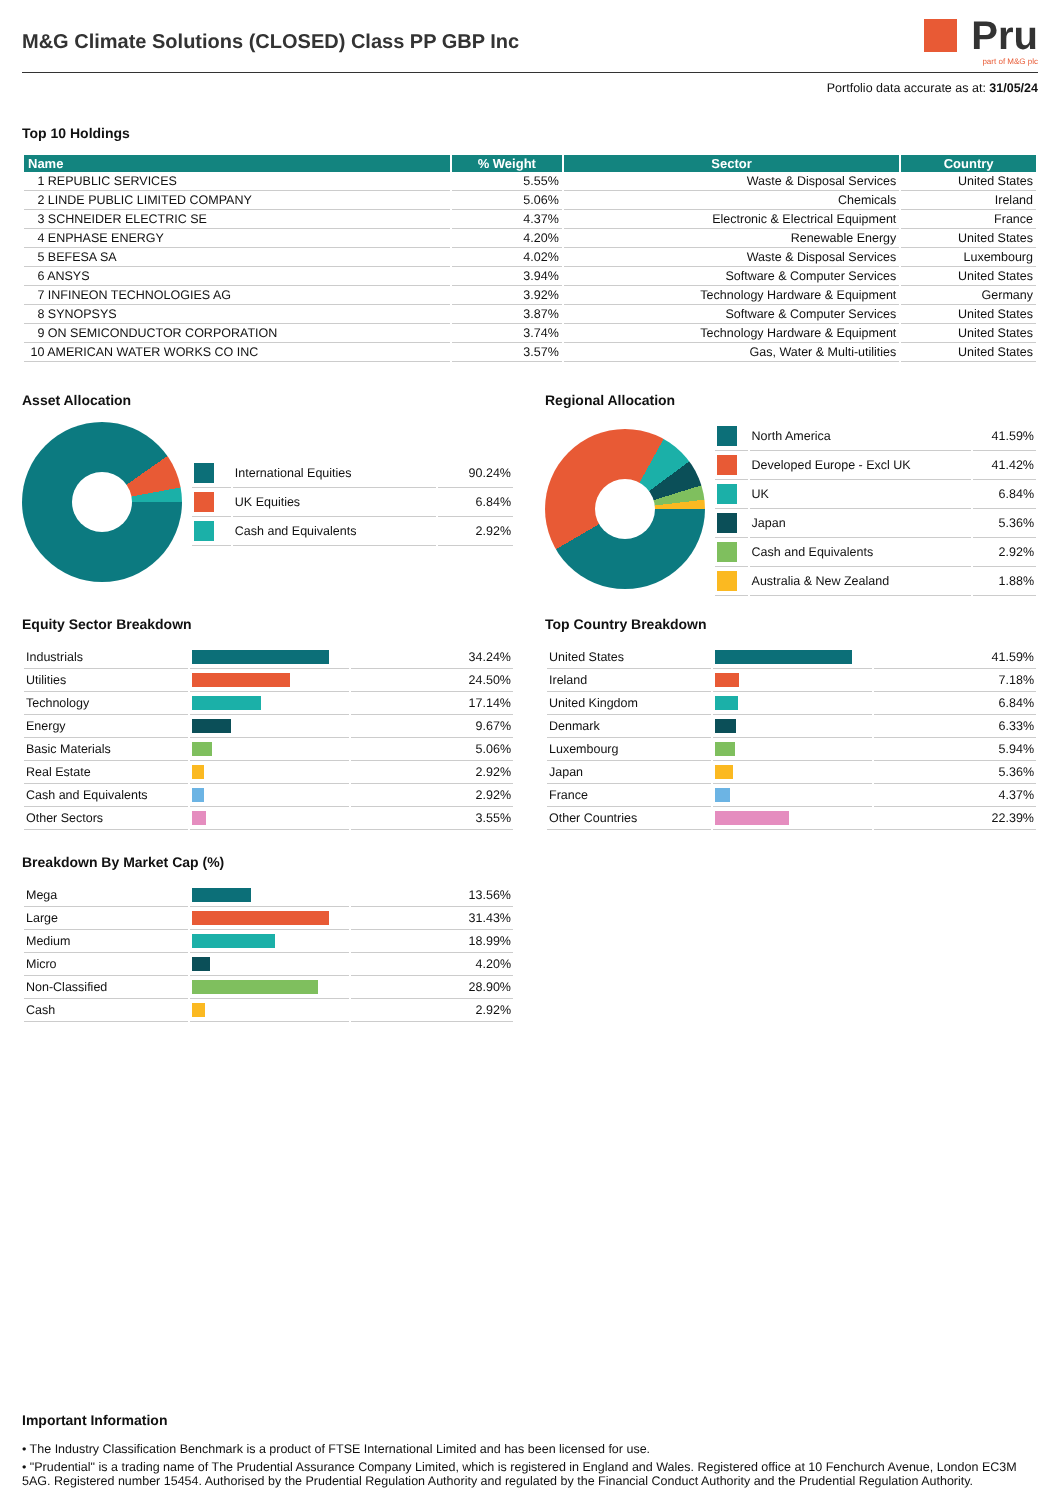M&G Climate Solutions (CLOSED) Class PP GBP Inc
Pru
part of M&G plc
Portfolio data accurate as at: 31/05/24
Top 10 Holdings
| Name | % Weight | Sector | Country |
| --- | --- | --- | --- |
| 1 REPUBLIC SERVICES | 5.55% | Waste & Disposal Services | United States |
| 2 LINDE PUBLIC LIMITED COMPANY | 5.06% | Chemicals | Ireland |
| 3 SCHNEIDER ELECTRIC SE | 4.37% | Electronic & Electrical Equipment | France |
| 4 ENPHASE ENERGY | 4.20% | Renewable Energy | United States |
| 5 BEFESA SA | 4.02% | Waste & Disposal Services | Luxembourg |
| 6 ANSYS | 3.94% | Software & Computer Services | United States |
| 7 INFINEON TECHNOLOGIES AG | 3.92% | Technology Hardware & Equipment | Germany |
| 8 SYNOPSYS | 3.87% | Software & Computer Services | United States |
| 9 ON SEMICONDUCTOR CORPORATION | 3.74% | Technology Hardware & Equipment | United States |
| 10 AMERICAN WATER WORKS CO INC | 3.57% | Gas, Water & Multi-utilities | United States |
Asset Allocation
| | International Equities | 90.24% |
| | UK Equities | 6.84% |
| | Cash and Equivalents | 2.92% |
Regional Allocation
| | North America | 41.59% |
| | Developed Europe - Excl UK | 41.42% |
| | UK | 6.84% |
| | Japan | 5.36% |
| | Cash and Equivalents | 2.92% |
| | Australia & New Zealand | 1.88% |
Equity Sector Breakdown
| Industrials | | 34.24% |
| Utilities | | 24.50% |
| Technology | | 17.14% |
| Energy | | 9.67% |
| Basic Materials | | 5.06% |
| Real Estate | | 2.92% |
| Cash and Equivalents | | 2.92% |
| Other Sectors | | 3.55% |
Breakdown By Market Cap (%)
| Mega | | 13.56% |
| Large | | 31.43% |
| Medium | | 18.99% |
| Micro | | 4.20% |
| Non-Classified | | 28.90% |
| Cash | | 2.92% |
Top Country Breakdown
| United States | | 41.59% |
| Ireland | | 7.18% |
| United Kingdom | | 6.84% |
| Denmark | | 6.33% |
| Luxembourg | | 5.94% |
| Japan | | 5.36% |
| France | | 4.37% |
| Other Countries | | 22.39% |
Important Information
• The Industry Classification Benchmark is a product of FTSE International Limited and has been licensed for use.
• "Prudential" is a trading name of The Prudential Assurance Company Limited, which is registered in England and Wales. Registered office at 10 Fenchurch Avenue, London EC3M 5AG. Registered number 15454. Authorised by the Prudential Regulation Authority and regulated by the Financial Conduct Authority and the Prudential Regulation Authority.